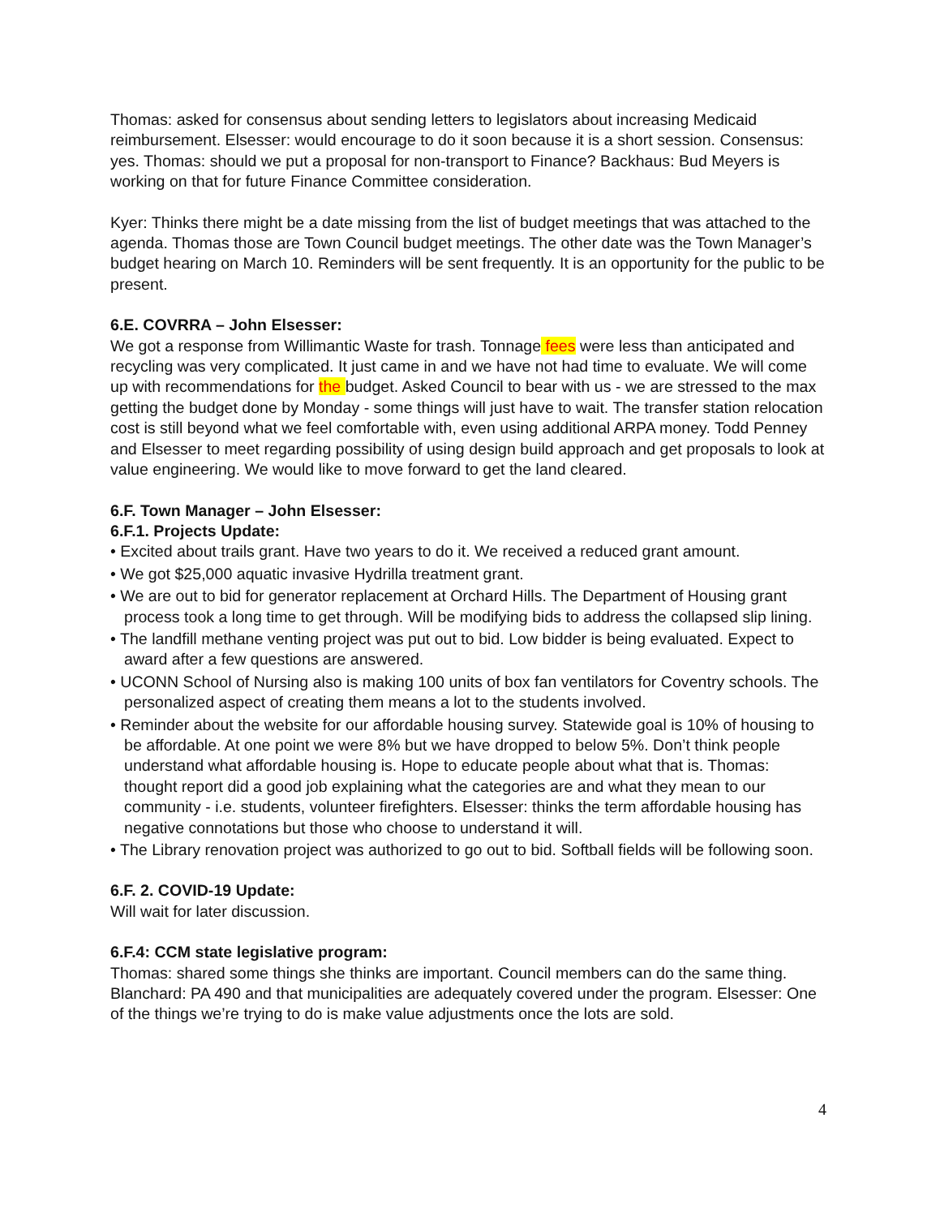Thomas: asked for consensus about sending letters to legislators about increasing Medicaid reimbursement. Elsesser: would encourage to do it soon because it is a short session. Consensus: yes. Thomas: should we put a proposal for non-transport to Finance? Backhaus: Bud Meyers is working on that for future Finance Committee consideration.
Kyer: Thinks there might be a date missing from the list of budget meetings that was attached to the agenda. Thomas those are Town Council budget meetings. The other date was the Town Manager’s budget hearing on March 10. Reminders will be sent frequently. It is an opportunity for the public to be present.
6.E. COVRRA – John Elsesser:
We got a response from Willimantic Waste for trash. Tonnage fees were less than anticipated and recycling was very complicated. It just came in and we have not had time to evaluate. We will come up with recommendations for the budget. Asked Council to bear with us - we are stressed to the max getting the budget done by Monday - some things will just have to wait. The transfer station relocation cost is still beyond what we feel comfortable with, even using additional ARPA money. Todd Penney and Elsesser to meet regarding possibility of using design build approach and get proposals to look at value engineering. We would like to move forward to get the land cleared.
6.F. Town Manager – John Elsesser:
6.F.1. Projects Update:
• Excited about trails grant. Have two years to do it. We received a reduced grant amount.
• We got $25,000 aquatic invasive Hydrilla treatment grant.
• We are out to bid for generator replacement at Orchard Hills. The Department of Housing grant process took a long time to get through. Will be modifying bids to address the collapsed slip lining.
• The landfill methane venting project was put out to bid. Low bidder is being evaluated. Expect to award after a few questions are answered.
• UCONN School of Nursing also is making 100 units of box fan ventilators for Coventry schools. The personalized aspect of creating them means a lot to the students involved.
• Reminder about the website for our affordable housing survey. Statewide goal is 10% of housing to be affordable. At one point we were 8% but we have dropped to below 5%. Don’t think people understand what affordable housing is. Hope to educate people about what that is. Thomas: thought report did a good job explaining what the categories are and what they mean to our community - i.e. students, volunteer firefighters. Elsesser: thinks the term affordable housing has negative connotations but those who choose to understand it will.
• The Library renovation project was authorized to go out to bid. Softball fields will be following soon.
6.F. 2. COVID-19 Update:
Will wait for later discussion.
6.F.4: CCM state legislative program:
Thomas: shared some things she thinks are important. Council members can do the same thing. Blanchard: PA 490 and that municipalities are adequately covered under the program. Elsesser: One of the things we’re trying to do is make value adjustments once the lots are sold.
4